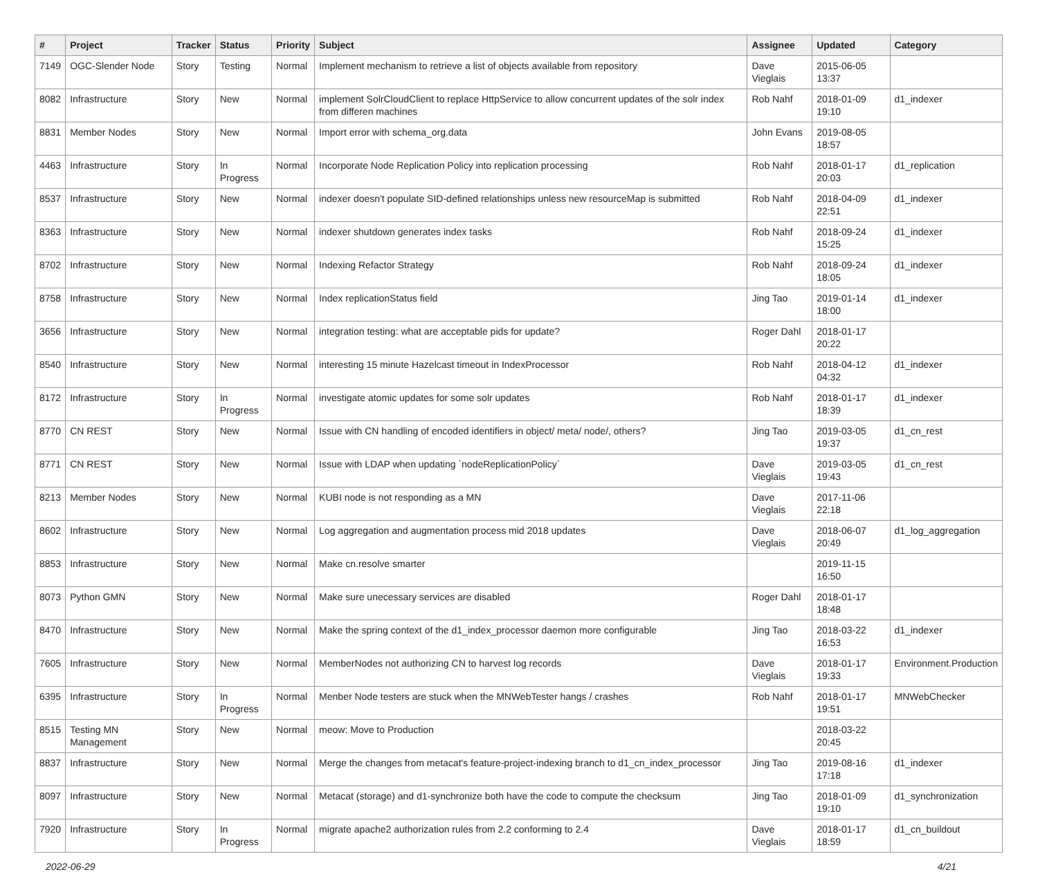| # | Project | Tracker | Status | Priority | Subject | Assignee | Updated | Category |
| --- | --- | --- | --- | --- | --- | --- | --- | --- |
| 7149 | OGC-Slender Node | Story | Testing | Normal | Implement mechanism to retrieve a list of objects available from repository | Dave Vieglais | 2015-06-05 13:37 | |
| 8082 | Infrastructure | Story | New | Normal | implement SolrCloudClient to replace HttpService to allow concurrent updates of the solr index from differen machines | Rob Nahf | 2018-01-09 19:10 | d1_indexer |
| 8831 | Member Nodes | Story | New | Normal | Import error with schema_org.data | John Evans | 2019-08-05 18:57 | |
| 4463 | Infrastructure | Story | In Progress | Normal | Incorporate Node Replication Policy into replication processing | Rob Nahf | 2018-01-17 20:03 | d1_replication |
| 8537 | Infrastructure | Story | New | Normal | indexer doesn't populate SID-defined relationships unless new resourceMap is submitted | Rob Nahf | 2018-04-09 22:51 | d1_indexer |
| 8363 | Infrastructure | Story | New | Normal | indexer shutdown generates index tasks | Rob Nahf | 2018-09-24 15:25 | d1_indexer |
| 8702 | Infrastructure | Story | New | Normal | Indexing Refactor Strategy | Rob Nahf | 2018-09-24 18:05 | d1_indexer |
| 8758 | Infrastructure | Story | New | Normal | Index replicationStatus field | Jing Tao | 2019-01-14 18:00 | d1_indexer |
| 3656 | Infrastructure | Story | New | Normal | integration testing: what are acceptable pids for update? | Roger Dahl | 2018-01-17 20:22 | |
| 8540 | Infrastructure | Story | New | Normal | interesting 15 minute Hazelcast timeout in IndexProcessor | Rob Nahf | 2018-04-12 04:32 | d1_indexer |
| 8172 | Infrastructure | Story | In Progress | Normal | investigate atomic updates for some solr updates | Rob Nahf | 2018-01-17 18:39 | d1_indexer |
| 8770 | CN REST | Story | New | Normal | Issue with CN handling of encoded identifiers in object/ meta/ node/, others? | Jing Tao | 2019-03-05 19:37 | d1_cn_rest |
| 8771 | CN REST | Story | New | Normal | Issue with LDAP when updating `nodeReplicationPolicy` | Dave Vieglais | 2019-03-05 19:43 | d1_cn_rest |
| 8213 | Member Nodes | Story | New | Normal | KUBI node is not responding as a MN | Dave Vieglais | 2017-11-06 22:18 | |
| 8602 | Infrastructure | Story | New | Normal | Log aggregation and augmentation process mid 2018 updates | Dave Vieglais | 2018-06-07 20:49 | d1_log_aggregation |
| 8853 | Infrastructure | Story | New | Normal | Make cn.resolve smarter | | 2019-11-15 16:50 | |
| 8073 | Python GMN | Story | New | Normal | Make sure unecessary services are disabled | Roger Dahl | 2018-01-17 18:48 | |
| 8470 | Infrastructure | Story | New | Normal | Make the spring context of the d1_index_processor daemon more configurable | Jing Tao | 2018-03-22 16:53 | d1_indexer |
| 7605 | Infrastructure | Story | New | Normal | MemberNodes not authorizing CN to harvest log records | Dave Vieglais | 2018-01-17 19:33 | Environment.Production |
| 6395 | Infrastructure | Story | In Progress | Normal | Menber Node testers are stuck when the MNWebTester hangs / crashes | Rob Nahf | 2018-01-17 19:51 | MNWebChecker |
| 8515 | Testing MN Management | Story | New | Normal | meow: Move to Production | | 2018-03-22 20:45 | |
| 8837 | Infrastructure | Story | New | Normal | Merge the changes from metacat's feature-project-indexing branch to d1_cn_index_processor | Jing Tao | 2019-08-16 17:18 | d1_indexer |
| 8097 | Infrastructure | Story | New | Normal | Metacat (storage) and d1-synchronize both have the code to compute the checksum | Jing Tao | 2018-01-09 19:10 | d1_synchronization |
| 7920 | Infrastructure | Story | In Progress | Normal | migrate apache2 authorization rules from 2.2 conforming to 2.4 | Dave Vieglais | 2018-01-17 18:59 | d1_cn_buildout |
2022-06-29 4/21